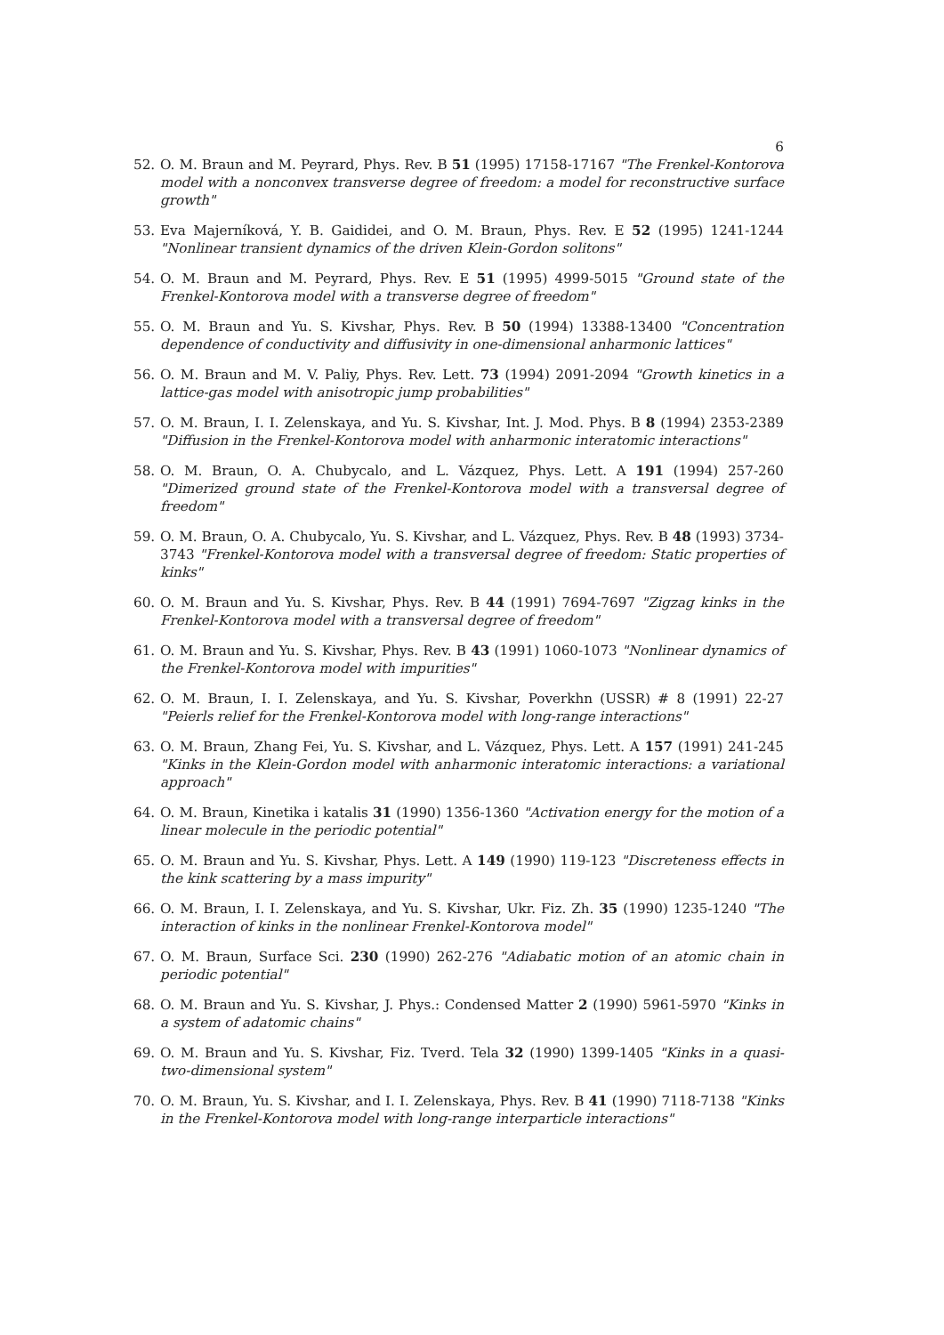6
52. O. M. Braun and M. Peyrard, Phys. Rev. B 51 (1995) 17158-17167 "The Frenkel-Kontorova model with a nonconvex transverse degree of freedom: a model for reconstructive surface growth"
53. Eva Majerníková, Y. B. Gaididei, and O. M. Braun, Phys. Rev. E 52 (1995) 1241-1244 "Nonlinear transient dynamics of the driven Klein-Gordon solitons"
54. O. M. Braun and M. Peyrard, Phys. Rev. E 51 (1995) 4999-5015 "Ground state of the Frenkel-Kontorova model with a transverse degree of freedom"
55. O. M. Braun and Yu. S. Kivshar, Phys. Rev. B 50 (1994) 13388-13400 "Concentration dependence of conductivity and diffusivity in one-dimensional anharmonic lattices"
56. O. M. Braun and M. V. Paliy, Phys. Rev. Lett. 73 (1994) 2091-2094 "Growth kinetics in a lattice-gas model with anisotropic jump probabilities"
57. O. M. Braun, I. I. Zelenskaya, and Yu. S. Kivshar, Int. J. Mod. Phys. B 8 (1994) 2353-2389 "Diffusion in the Frenkel-Kontorova model with anharmonic interatomic interactions"
58. O. M. Braun, O. A. Chubycalo, and L. Vázquez, Phys. Lett. A 191 (1994) 257-260 "Dimerized ground state of the Frenkel-Kontorova model with a transversal degree of freedom"
59. O. M. Braun, O. A. Chubycalo, Yu. S. Kivshar, and L. Vázquez, Phys. Rev. B 48 (1993) 3734-3743 "Frenkel-Kontorova model with a transversal degree of freedom: Static properties of kinks"
60. O. M. Braun and Yu. S. Kivshar, Phys. Rev. B 44 (1991) 7694-7697 "Zigzag kinks in the Frenkel-Kontorova model with a transversal degree of freedom"
61. O. M. Braun and Yu. S. Kivshar, Phys. Rev. B 43 (1991) 1060-1073 "Nonlinear dynamics of the Frenkel-Kontorova model with impurities"
62. O. M. Braun, I. I. Zelenskaya, and Yu. S. Kivshar, Poverkhn (USSR) # 8 (1991) 22-27 "Peierls relief for the Frenkel-Kontorova model with long-range interactions"
63. O. M. Braun, Zhang Fei, Yu. S. Kivshar, and L. Vázquez, Phys. Lett. A 157 (1991) 241-245 "Kinks in the Klein-Gordon model with anharmonic interatomic interactions: a variational approach"
64. O. M. Braun, Kinetika i katalis 31 (1990) 1356-1360 "Activation energy for the motion of a linear molecule in the periodic potential"
65. O. M. Braun and Yu. S. Kivshar, Phys. Lett. A 149 (1990) 119-123 "Discreteness effects in the kink scattering by a mass impurity"
66. O. M. Braun, I. I. Zelenskaya, and Yu. S. Kivshar, Ukr. Fiz. Zh. 35 (1990) 1235-1240 "The interaction of kinks in the nonlinear Frenkel-Kontorova model"
67. O. M. Braun, Surface Sci. 230 (1990) 262-276 "Adiabatic motion of an atomic chain in periodic potential"
68. O. M. Braun and Yu. S. Kivshar, J. Phys.: Condensed Matter 2 (1990) 5961-5970 "Kinks in a system of adatomic chains"
69. O. M. Braun and Yu. S. Kivshar, Fiz. Tverd. Tela 32 (1990) 1399-1405 "Kinks in a quasi-two-dimensional system"
70. O. M. Braun, Yu. S. Kivshar, and I. I. Zelenskaya, Phys. Rev. B 41 (1990) 7118-7138 "Kinks in the Frenkel-Kontorova model with long-range interparticle interactions"